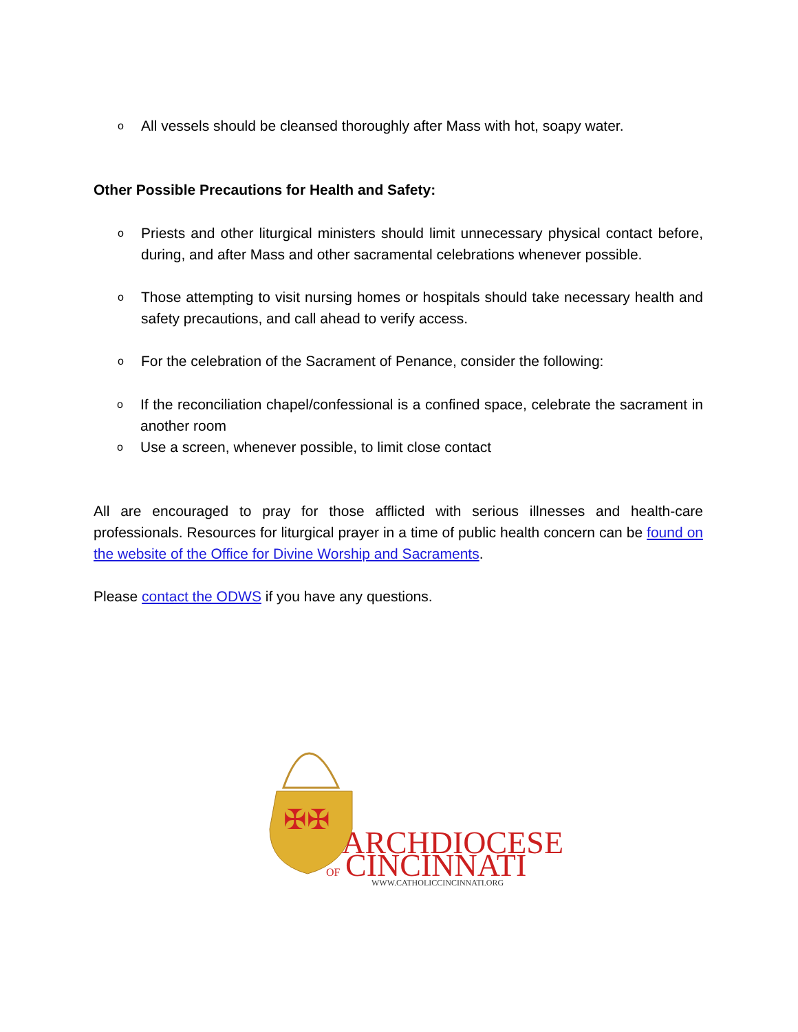o All vessels should be cleansed thoroughly after Mass with hot, soapy water.
Other Possible Precautions for Health and Safety:
o Priests and other liturgical ministers should limit unnecessary physical contact before, during, and after Mass and other sacramental celebrations whenever possible.
o Those attempting to visit nursing homes or hospitals should take necessary health and safety precautions, and call ahead to verify access.
o For the celebration of the Sacrament of Penance, consider the following:
o If the reconciliation chapel/confessional is a confined space, celebrate the sacrament in another room
o Use a screen, whenever possible, to limit close contact
All are encouraged to pray for those afflicted with serious illnesses and health-care professionals. Resources for liturgical prayer in a time of public health concern can be found on the website of the Office for Divine Worship and Sacraments.
Please contact the ODWS if you have any questions.
✠✠
ARCHDIOCESE
OF
CINCINNATI
WWW.CATHOLICCINCINNATI.ORG